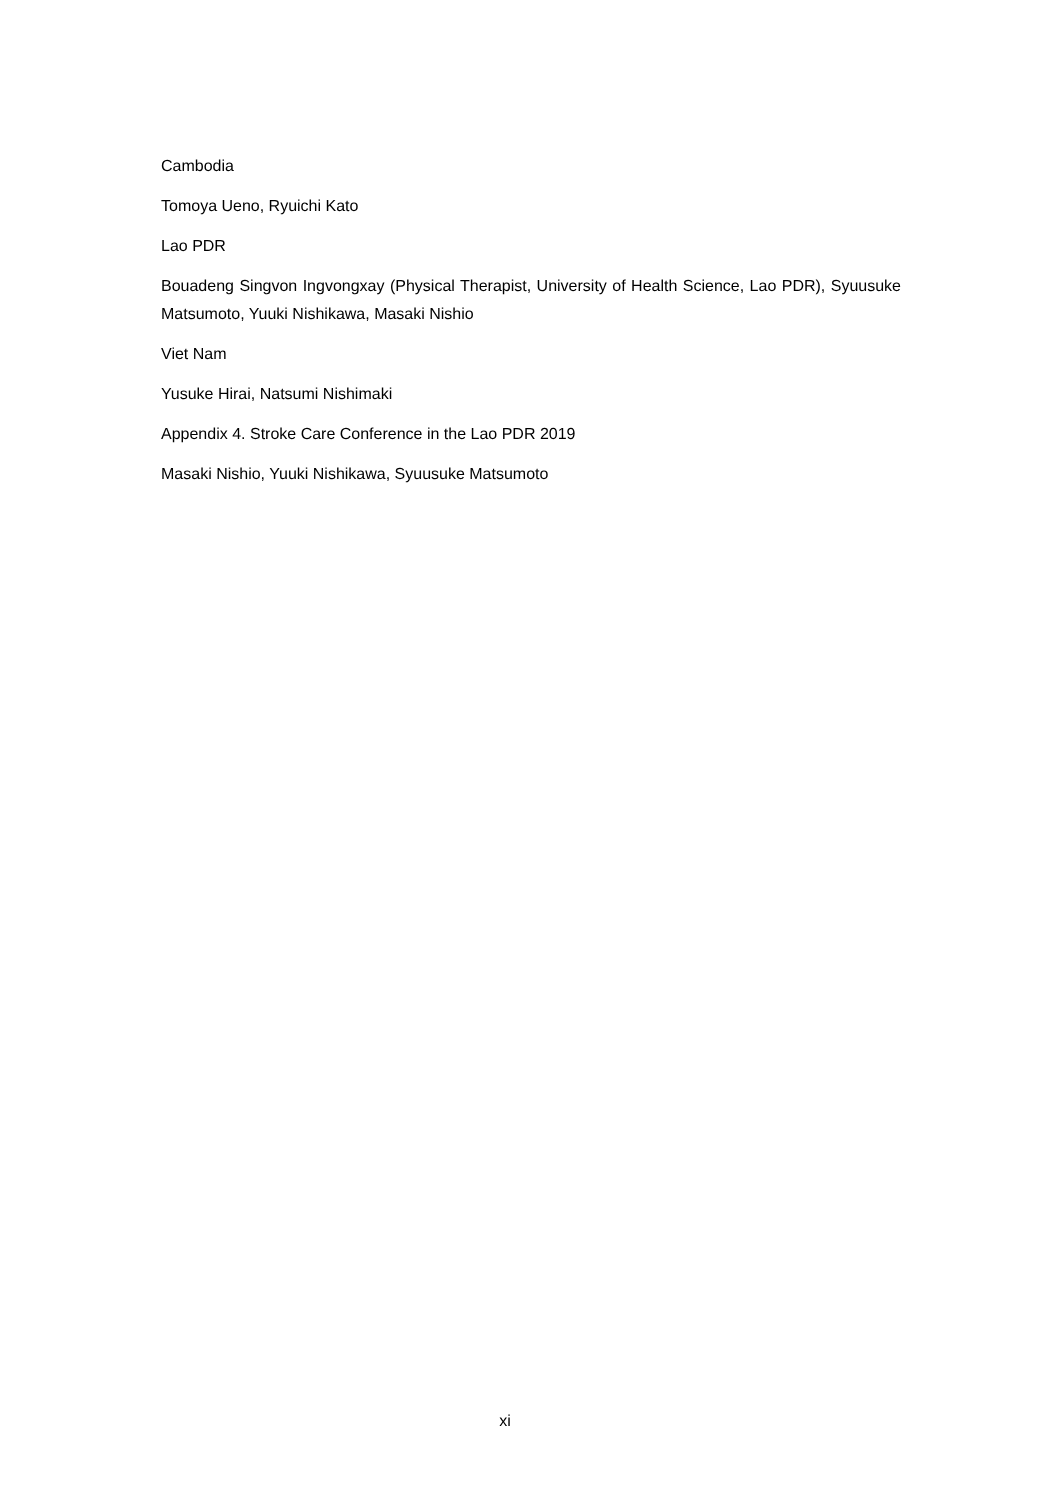Cambodia
Tomoya Ueno, Ryuichi Kato
Lao PDR
Bouadeng Singvon Ingvongxay (Physical Therapist, University of Health Science, Lao PDR), Syuusuke Matsumoto, Yuuki Nishikawa, Masaki Nishio
Viet Nam
Yusuke Hirai, Natsumi Nishimaki
Appendix 4. Stroke Care Conference in the Lao PDR 2019
Masaki Nishio, Yuuki Nishikawa, Syuusuke Matsumoto
xi